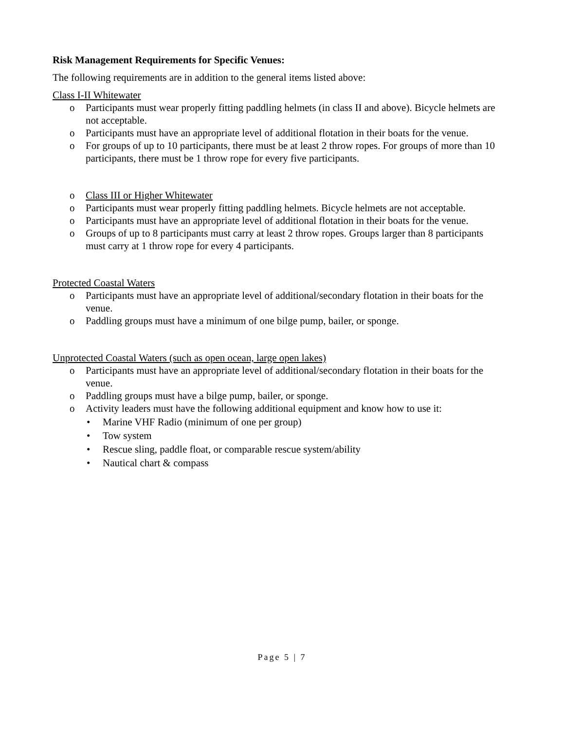Risk Management Requirements for Specific Venues:
The following requirements are in addition to the general items listed above:
Class I-II Whitewater
o Participants must wear properly fitting paddling helmets (in class II and above). Bicycle helmets are not acceptable.
o Participants must have an appropriate level of additional flotation in their boats for the venue.
o For groups of up to 10 participants, there must be at least 2 throw ropes. For groups of more than 10 participants, there must be 1 throw rope for every five participants.
o Class III or Higher Whitewater
o Participants must wear properly fitting paddling helmets. Bicycle helmets are not acceptable.
o Participants must have an appropriate level of additional flotation in their boats for the venue.
o Groups of up to 8 participants must carry at least 2 throw ropes. Groups larger than 8 participants must carry at 1 throw rope for every 4 participants.
Protected Coastal Waters
o Participants must have an appropriate level of additional/secondary flotation in their boats for the venue.
o Paddling groups must have a minimum of one bilge pump, bailer, or sponge.
Unprotected Coastal Waters (such as open ocean, large open lakes)
o Participants must have an appropriate level of additional/secondary flotation in their boats for the venue.
o Paddling groups must have a bilge pump, bailer, or sponge.
o Activity leaders must have the following additional equipment and know how to use it:
• Marine VHF Radio (minimum of one per group)
• Tow system
• Rescue sling, paddle float, or comparable rescue system/ability
• Nautical chart & compass
Page 5 | 7